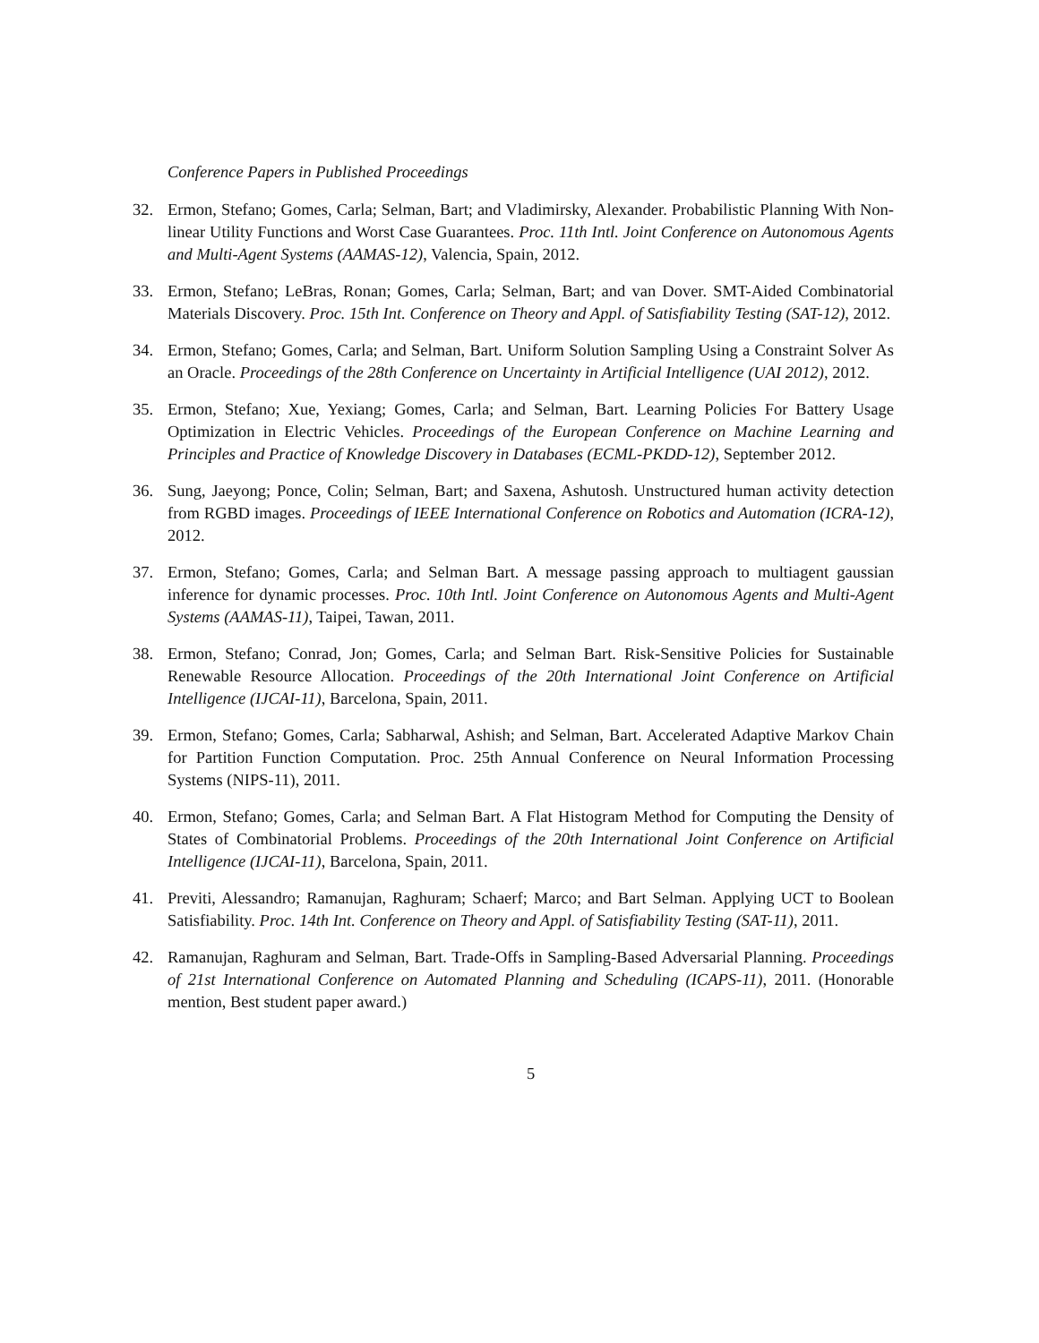Conference Papers in Published Proceedings
32. Ermon, Stefano; Gomes, Carla; Selman, Bart; and Vladimirsky, Alexander. Probabilistic Planning With Non-linear Utility Functions and Worst Case Guarantees. Proc. 11th Intl. Joint Conference on Autonomous Agents and Multi-Agent Systems (AAMAS-12), Valencia, Spain, 2012.
33. Ermon, Stefano; LeBras, Ronan; Gomes, Carla; Selman, Bart; and van Dover. SMT-Aided Combinatorial Materials Discovery. Proc. 15th Int. Conference on Theory and Appl. of Satisfiability Testing (SAT-12), 2012.
34. Ermon, Stefano; Gomes, Carla; and Selman, Bart. Uniform Solution Sampling Using a Constraint Solver As an Oracle. Proceedings of the 28th Conference on Uncertainty in Artificial Intelligence (UAI 2012), 2012.
35. Ermon, Stefano; Xue, Yexiang; Gomes, Carla; and Selman, Bart. Learning Policies For Battery Usage Optimization in Electric Vehicles. Proceedings of the European Conference on Machine Learning and Principles and Practice of Knowledge Discovery in Databases (ECML-PKDD-12), September 2012.
36. Sung, Jaeyong; Ponce, Colin; Selman, Bart; and Saxena, Ashutosh. Unstructured human activity detection from RGBD images. Proceedings of IEEE International Conference on Robotics and Automation (ICRA-12), 2012.
37. Ermon, Stefano; Gomes, Carla; and Selman Bart. A message passing approach to multiagent gaussian inference for dynamic processes. Proc. 10th Intl. Joint Conference on Autonomous Agents and Multi-Agent Systems (AAMAS-11), Taipei, Tawan, 2011.
38. Ermon, Stefano; Conrad, Jon; Gomes, Carla; and Selman Bart. Risk-Sensitive Policies for Sustainable Renewable Resource Allocation. Proceedings of the 20th International Joint Conference on Artificial Intelligence (IJCAI-11), Barcelona, Spain, 2011.
39. Ermon, Stefano; Gomes, Carla; Sabharwal, Ashish; and Selman, Bart. Accelerated Adaptive Markov Chain for Partition Function Computation. Proc. 25th Annual Conference on Neural Information Processing Systems (NIPS-11), 2011.
40. Ermon, Stefano; Gomes, Carla; and Selman Bart. A Flat Histogram Method for Computing the Density of States of Combinatorial Problems. Proceedings of the 20th International Joint Conference on Artificial Intelligence (IJCAI-11), Barcelona, Spain, 2011.
41. Previti, Alessandro; Ramanujan, Raghuram; Schaerf; Marco; and Bart Selman. Applying UCT to Boolean Satisfiability. Proc. 14th Int. Conference on Theory and Appl. of Satisfiability Testing (SAT-11), 2011.
42. Ramanujan, Raghuram and Selman, Bart. Trade-Offs in Sampling-Based Adversarial Planning. Proceedings of 21st International Conference on Automated Planning and Scheduling (ICAPS-11), 2011. (Honorable mention, Best student paper award.)
5